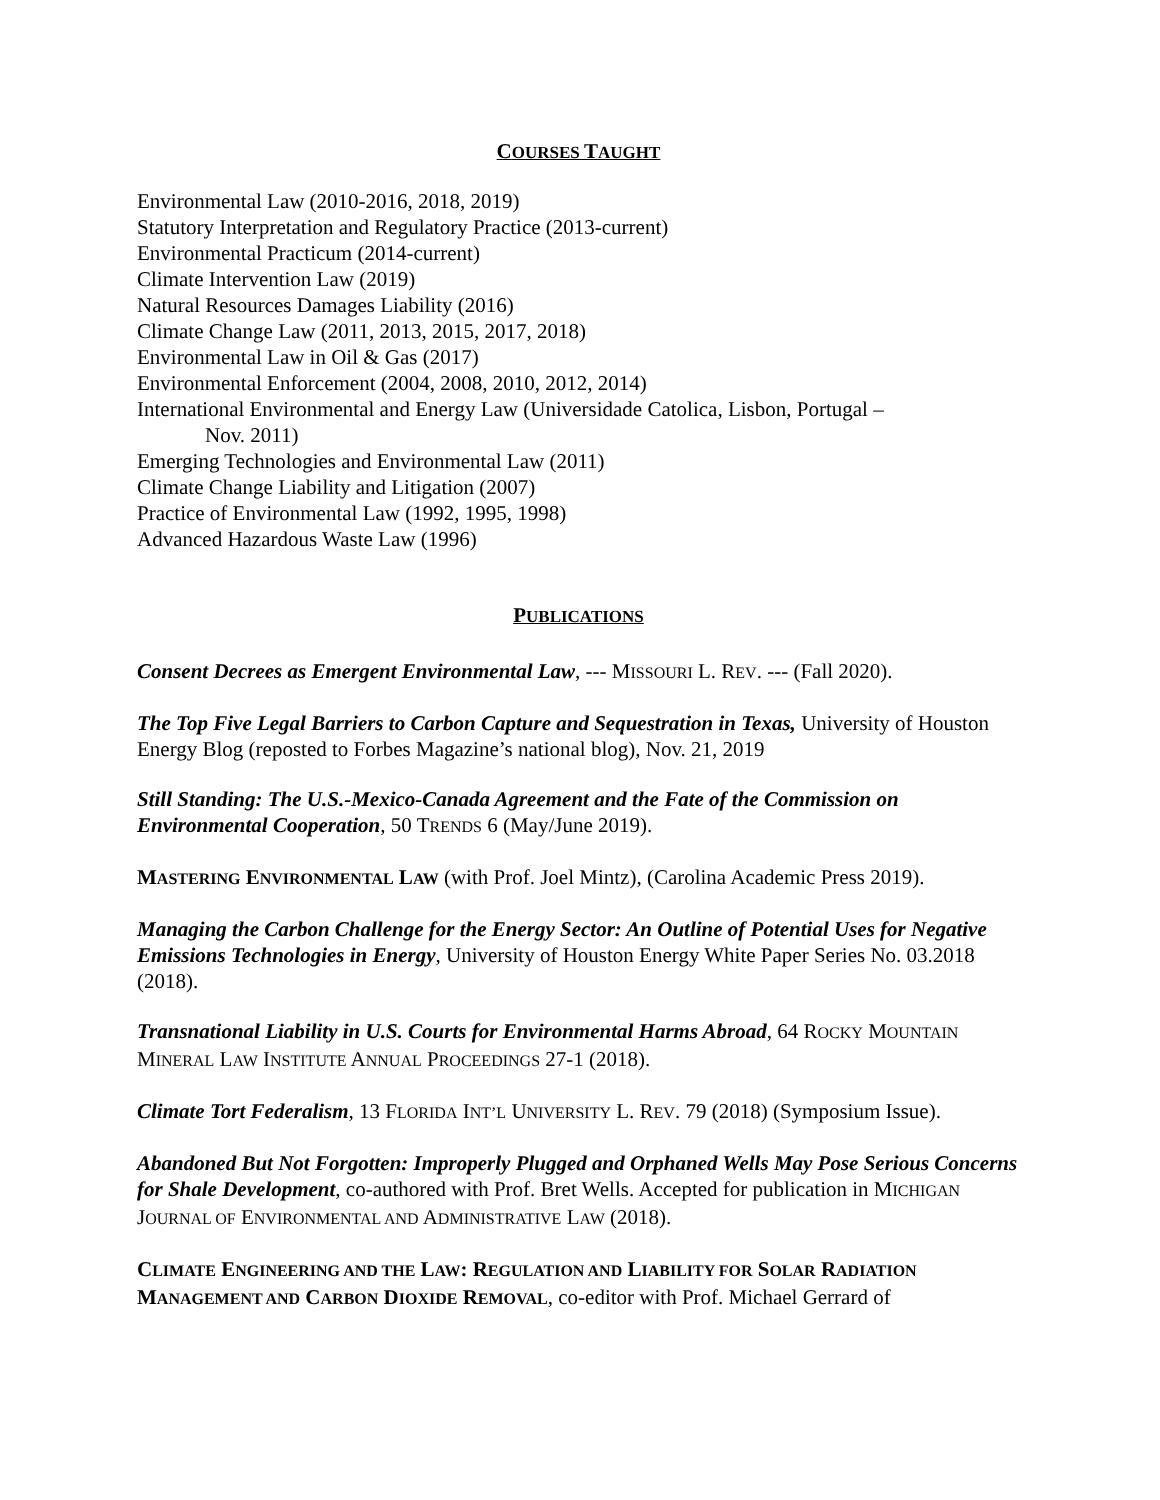COURSES TAUGHT
Environmental Law (2010-2016, 2018, 2019)
Statutory Interpretation and Regulatory Practice (2013-current)
Environmental Practicum (2014-current)
Climate Intervention Law (2019)
Natural Resources Damages Liability (2016)
Climate Change Law (2011, 2013, 2015, 2017, 2018)
Environmental Law in Oil & Gas (2017)
Environmental Enforcement (2004, 2008, 2010, 2012, 2014)
International Environmental and Energy Law (Universidade Catolica, Lisbon, Portugal –
Nov. 2011)
Emerging Technologies and Environmental Law (2011)
Climate Change Liability and Litigation (2007)
Practice of Environmental Law (1992, 1995, 1998)
Advanced Hazardous Waste Law (1996)
PUBLICATIONS
Consent Decrees as Emergent Environmental Law, --- MISSOURI L. REV. --- (Fall 2020).
The Top Five Legal Barriers to Carbon Capture and Sequestration in Texas, University of Houston Energy Blog (reposted to Forbes Magazine’s national blog), Nov. 21, 2019
Still Standing: The U.S.-Mexico-Canada Agreement and the Fate of the Commission on Environmental Cooperation, 50 TRENDS 6 (May/June 2019).
MASTERING ENVIRONMENTAL LAW (with Prof. Joel Mintz), (Carolina Academic Press 2019).
Managing the Carbon Challenge for the Energy Sector: An Outline of Potential Uses for Negative Emissions Technologies in Energy, University of Houston Energy White Paper Series No. 03.2018 (2018).
Transnational Liability in U.S. Courts for Environmental Harms Abroad, 64 ROCKY MOUNTAIN MINERAL LAW INSTITUTE ANNUAL PROCEEDINGS 27-1 (2018).
Climate Tort Federalism, 13 FLORIDA INT’L UNIVERSITY L. REV. 79 (2018) (Symposium Issue).
Abandoned But Not Forgotten: Improperly Plugged and Orphaned Wells May Pose Serious Concerns for Shale Development, co-authored with Prof. Bret Wells. Accepted for publication in MICHIGAN JOURNAL OF ENVIRONMENTAL AND ADMINISTRATIVE LAW (2018).
CLIMATE ENGINEERING AND THE LAW: REGULATION AND LIABILITY FOR SOLAR RADIATION MANAGEMENT AND CARBON DIOXIDE REMOVAL, co-editor with Prof. Michael Gerrard of